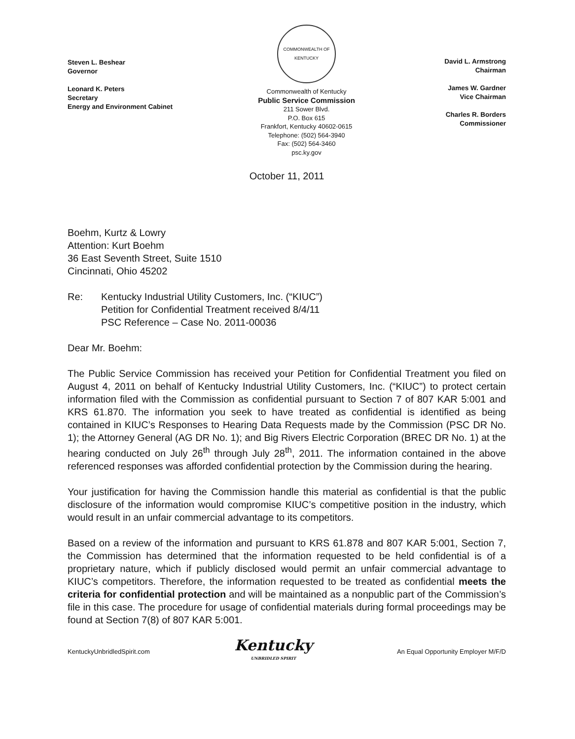Steven L. Beshear
Governor
Leonard K. Peters
Secretary
Energy and Environment Cabinet
COMMONWEALTH OF KENTUCKY
Commonwealth of Kentucky
Public Service Commission
211 Sower Blvd.
P.O. Box 615
Frankfort, Kentucky 40602-0615
Telephone: (502) 564-3940
Fax: (502) 564-3460
psc.ky.gov
David L. Armstrong
Chairman
James W. Gardner
Vice Chairman
Charles R. Borders
Commissioner
October 11, 2011
Boehm, Kurtz & Lowry
Attention: Kurt Boehm
36 East Seventh Street, Suite 1510
Cincinnati, Ohio 45202
Re: Kentucky Industrial Utility Customers, Inc. (“KIUC”)
Petition for Confidential Treatment received 8/4/11
PSC Reference – Case No. 2011-00036
Dear Mr. Boehm:
The Public Service Commission has received your Petition for Confidential Treatment you filed on August 4, 2011 on behalf of Kentucky Industrial Utility Customers, Inc. (“KIUC”) to protect certain information filed with the Commission as confidential pursuant to Section 7 of 807 KAR 5:001 and KRS 61.870. The information you seek to have treated as confidential is identified as being contained in KIUC’s Responses to Hearing Data Requests made by the Commission (PSC DR No. 1); the Attorney General (AG DR No. 1); and Big Rivers Electric Corporation (BREC DR No. 1) at the hearing conducted on July 26<sup>th</sup> through July 28<sup>th</sup>, 2011. The information contained in the above referenced responses was afforded confidential protection by the Commission during the hearing.
Your justification for having the Commission handle this material as confidential is that the public disclosure of the information would compromise KIUC’s competitive position in the industry, which would result in an unfair commercial advantage to its competitors.
Based on a review of the information and pursuant to KRS 61.878 and 807 KAR 5:001, Section 7, the Commission has determined that the information requested to be held confidential is of a proprietary nature, which if publicly disclosed would permit an unfair commercial advantage to KIUC’s competitors. Therefore, the information requested to be treated as confidential meets the criteria for confidential protection and will be maintained as a nonpublic part of the Commission’s file in this case. The procedure for usage of confidential materials during formal proceedings may be found at Section 7(8) of 807 KAR 5:001.
KentuckyUnbridledSpirit.com
Kentucky
UNBRIDLED SPIRIT
An Equal Opportunity Employer M/F/D